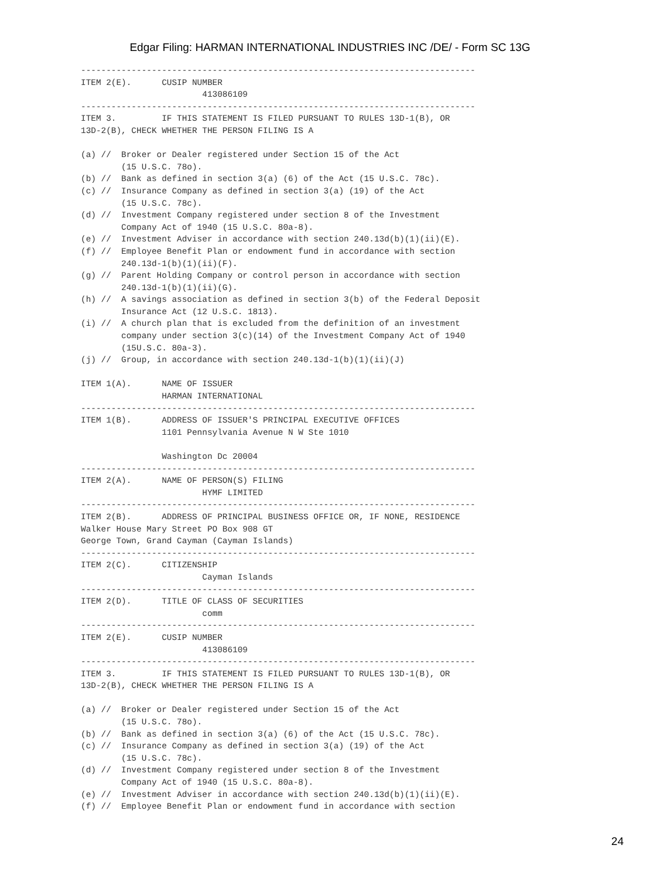Edgar Filing: HARMAN INTERNATIONAL INDUSTRIES INC /DE/ - Form SC 13G
------------------------------------------------------------------------------
ITEM 2(E).      CUSIP NUMBER
                        413086109
------------------------------------------------------------------------------
ITEM 3.         IF THIS STATEMENT IS FILED PURSUANT TO RULES 13D-1(B), OR
13D-2(B), CHECK WHETHER THE PERSON FILING IS A

(a) //  Broker or Dealer registered under Section 15 of the Act
        (15 U.S.C. 78o).
(b) //  Bank as defined in section 3(a) (6) of the Act (15 U.S.C. 78c).
(c) //  Insurance Company as defined in section 3(a) (19) of the Act
        (15 U.S.C. 78c).
(d) //  Investment Company registered under section 8 of the Investment
        Company Act of 1940 (15 U.S.C. 80a-8).
(e) //  Investment Adviser in accordance with section 240.13d(b)(1)(ii)(E).
(f) //  Employee Benefit Plan or endowment fund in accordance with section
        240.13d-1(b)(1)(ii)(F).
(g) //  Parent Holding Company or control person in accordance with section
        240.13d-1(b)(1)(ii)(G).
(h) //  A savings association as defined in section 3(b) of the Federal Deposit
        Insurance Act (12 U.S.C. 1813).
(i) //  A church plan that is excluded from the definition of an investment
        company under section 3(c)(14) of the Investment Company Act of 1940
        (15U.S.C. 80a-3).
(j) //  Group, in accordance with section 240.13d-1(b)(1)(ii)(J)

ITEM 1(A).      NAME OF ISSUER
                HARMAN INTERNATIONAL
------------------------------------------------------------------------------
ITEM 1(B).      ADDRESS OF ISSUER'S PRINCIPAL EXECUTIVE OFFICES
                1101 Pennsylvania Avenue N W Ste 1010

                Washington Dc 20004
------------------------------------------------------------------------------
ITEM 2(A).      NAME OF PERSON(S) FILING
                        HYMF LIMITED
------------------------------------------------------------------------------
ITEM 2(B).      ADDRESS OF PRINCIPAL BUSINESS OFFICE OR, IF NONE, RESIDENCE
Walker House Mary Street PO Box 908 GT
George Town, Grand Cayman (Cayman Islands)
------------------------------------------------------------------------------
ITEM 2(C).      CITIZENSHIP
                        Cayman Islands
------------------------------------------------------------------------------
ITEM 2(D).      TITLE OF CLASS OF SECURITIES
                        comm
------------------------------------------------------------------------------
ITEM 2(E).      CUSIP NUMBER
                        413086109
------------------------------------------------------------------------------
ITEM 3.         IF THIS STATEMENT IS FILED PURSUANT TO RULES 13D-1(B), OR
13D-2(B), CHECK WHETHER THE PERSON FILING IS A

(a) //  Broker or Dealer registered under Section 15 of the Act
        (15 U.S.C. 78o).
(b) //  Bank as defined in section 3(a) (6) of the Act (15 U.S.C. 78c).
(c) //  Insurance Company as defined in section 3(a) (19) of the Act
        (15 U.S.C. 78c).
(d) //  Investment Company registered under section 8 of the Investment
        Company Act of 1940 (15 U.S.C. 80a-8).
(e) //  Investment Adviser in accordance with section 240.13d(b)(1)(ii)(E).
(f) //  Employee Benefit Plan or endowment fund in accordance with section
24